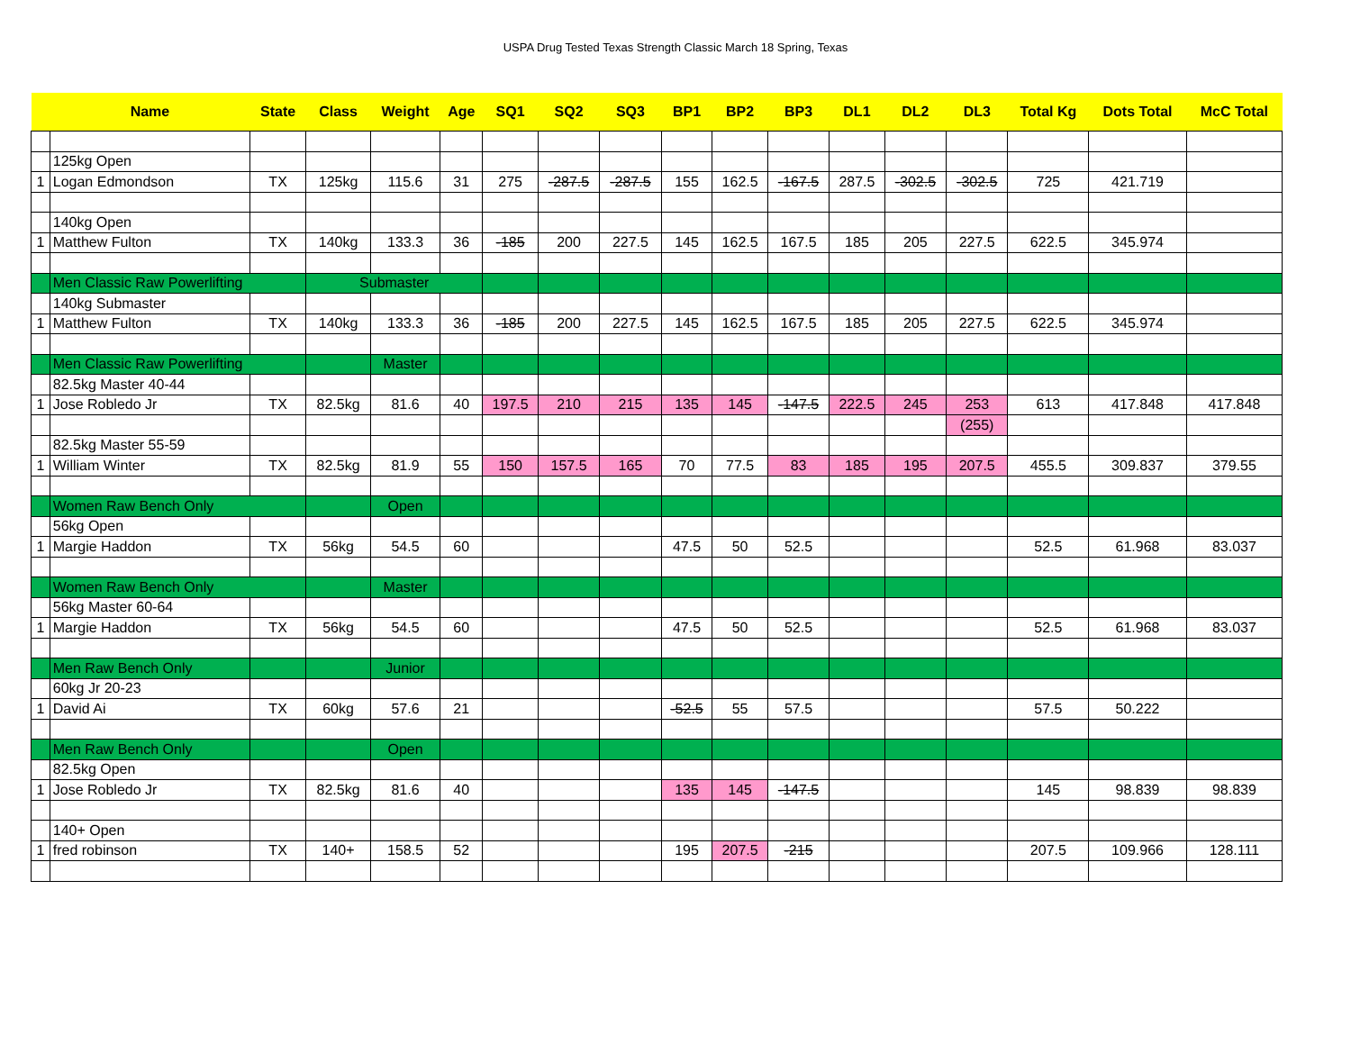USPA Drug Tested Texas Strength Classic March 18 Spring, Texas
| | Name | State | Class | Weight | Age | SQ1 | SQ2 | SQ3 | BP1 | BP2 | BP3 | DL1 | DL2 | DL3 | Total Kg | Dots Total | McC Total |
| --- | --- | --- | --- | --- | --- | --- | --- | --- | --- | --- | --- | --- | --- | --- | --- | --- | --- |
| | 125kg Open | | | | | | | | | | | | | | | | |
| 1 | Logan Edmondson | TX | 125kg | 115.6 | 31 | 275 | -287.5 | -287.5 | 155 | 162.5 | -167.5 | 287.5 | -302.5 | -302.5 | 725 | 421.719 | |
| | 140kg Open | | | | | | | | | | | | | | | | |
| 1 | Matthew Fulton | TX | 140kg | 133.3 | 36 | -185 | 200 | 227.5 | 145 | 162.5 | 167.5 | 185 | 205 | 227.5 | 622.5 | 345.974 | |
| | Men Classic Raw Powerlifting | | Submaster | | | | | | | | | | | | | | |
| | 140kg Submaster | | | | | | | | | | | | | | | | |
| 1 | Matthew Fulton | TX | 140kg | 133.3 | 36 | -185 | 200 | 227.5 | 145 | 162.5 | 167.5 | 185 | 205 | 227.5 | 622.5 | 345.974 | |
| | Men Classic Raw Powerlifting | | | Master | | | | | | | | | | | | | |
| | 82.5kg Master 40-44 | | | | | | | | | | | | | | | | |
| 1 | Jose Robledo Jr | TX | 82.5kg | 81.6 | 40 | 197.5 | 210 | 215 | 135 | 145 | -147.5 | 222.5 | 245 | 253 | 613 | 417.848 | 417.848 |
| | | | | | | | | | | | | | | (255) | | | |
| | 82.5kg Master 55-59 | | | | | | | | | | | | | | | | |
| 1 | William Winter | TX | 82.5kg | 81.9 | 55 | 150 | 157.5 | 165 | 70 | 77.5 | 83 | 185 | 195 | 207.5 | 455.5 | 309.837 | 379.55 |
| | Women Raw Bench Only | | | Open | | | | | | | | | | | | | |
| | 56kg Open | | | | | | | | | | | | | | | | |
| 1 | Margie Haddon | TX | 56kg | 54.5 | 60 | | | | 47.5 | 50 | 52.5 | | | | 52.5 | 61.968 | 83.037 |
| | Women Raw Bench Only | | | Master | | | | | | | | | | | | | |
| | 56kg Master 60-64 | | | | | | | | | | | | | | | | |
| 1 | Margie Haddon | TX | 56kg | 54.5 | 60 | | | | 47.5 | 50 | 52.5 | | | | 52.5 | 61.968 | 83.037 |
| | Men Raw Bench Only | | | Junior | | | | | | | | | | | | | |
| | 60kg Jr 20-23 | | | | | | | | | | | | | | | | |
| 1 | David Ai | TX | 60kg | 57.6 | 21 | | | | -52.5 | 55 | 57.5 | | | | 57.5 | 50.222 | |
| | Men Raw Bench Only | | | Open | | | | | | | | | | | | | |
| | 82.5kg Open | | | | | | | | | | | | | | | | |
| 1 | Jose Robledo Jr | TX | 82.5kg | 81.6 | 40 | | | | 135 | 145 | -147.5 | | | | 145 | 98.839 | 98.839 |
| | 140+ Open | | | | | | | | | | | | | | | | |
| 1 | fred robinson | TX | 140+ | 158.5 | 52 | | | | 195 | 207.5 | -215 | | | | 207.5 | 109.966 | 128.111 |